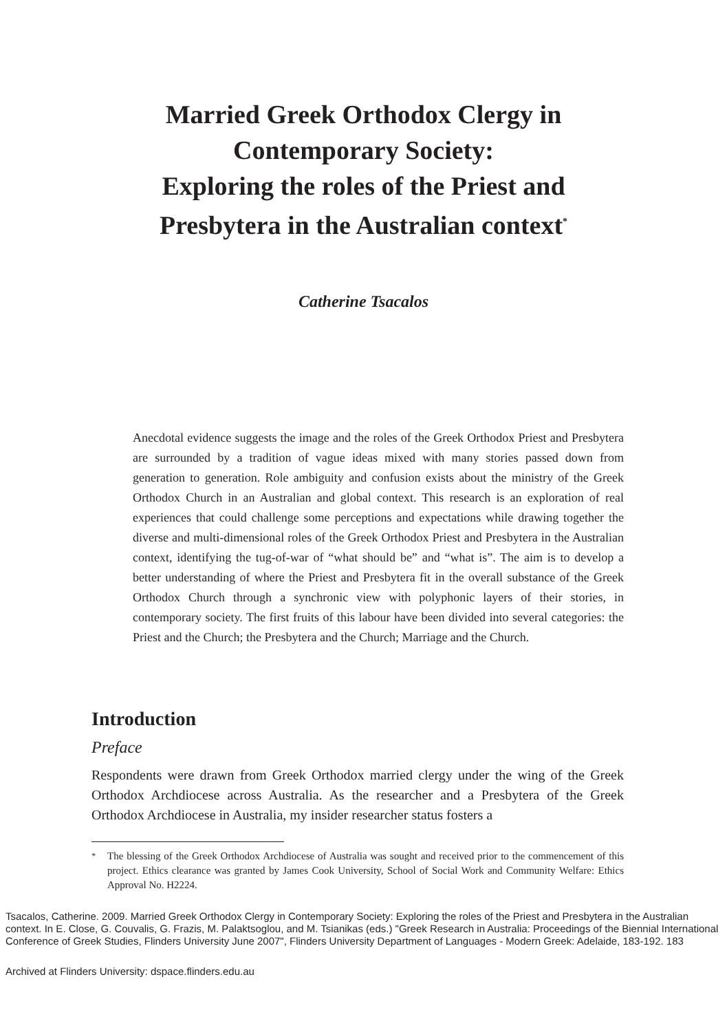Married Greek Orthodox Clergy in
Contemporary Society:
Exploring the roles of the Priest and
Presbytera in the Australian context<sup>*</sup>
Catherine Tsacalos
Anecdotal evidence suggests the image and the roles of the Greek Orthodox Priest and Presbytera are surrounded by a tradition of vague ideas mixed with many stories passed down from generation to generation. Role ambiguity and confusion exists about the ministry of the Greek Orthodox Church in an Australian and global context. This research is an exploration of real experiences that could challenge some perceptions and expectations while drawing together the diverse and multi-dimensional roles of the Greek Orthodox Priest and Presbytera in the Australian context, identifying the tug-of-war of “what should be” and “what is”. The aim is to develop a better understanding of where the Priest and Presbytera fit in the overall substance of the Greek Orthodox Church through a synchronic view with polyphonic layers of their stories, in contemporary society. The first fruits of this labour have been divided into several categories: the Priest and the Church; the Presbytera and the Church; Marriage and the Church.
Introduction
Preface
Respondents were drawn from Greek Orthodox married clergy under the wing of the Greek Orthodox Archdiocese across Australia. As the researcher and a Presbytera of the Greek Orthodox Archdiocese in Australia, my insider researcher status fosters a
<sup>*</sup> The blessing of the Greek Orthodox Archdiocese of Australia was sought and received prior to the commencement of this project. Ethics clearance was granted by James Cook University, School of Social Work and Community Welfare: Ethics Approval No. H2224.
Tsacalos, Catherine. 2009. Married Greek Orthodox Clergy in Contemporary Society: Exploring the roles of the Priest and Presbytera in the Australian context. In E. Close, G. Couvalis, G. Frazis, M. Palaktsoglou, and M. Tsianikas (eds.) "Greek Research in Australia: Proceedings of the Biennial International Conference of Greek Studies, Flinders University June 2007", Flinders University Department of Languages - Modern Greek: Adelaide, 183-192. 183
Archived at Flinders University: dspace.flinders.edu.au